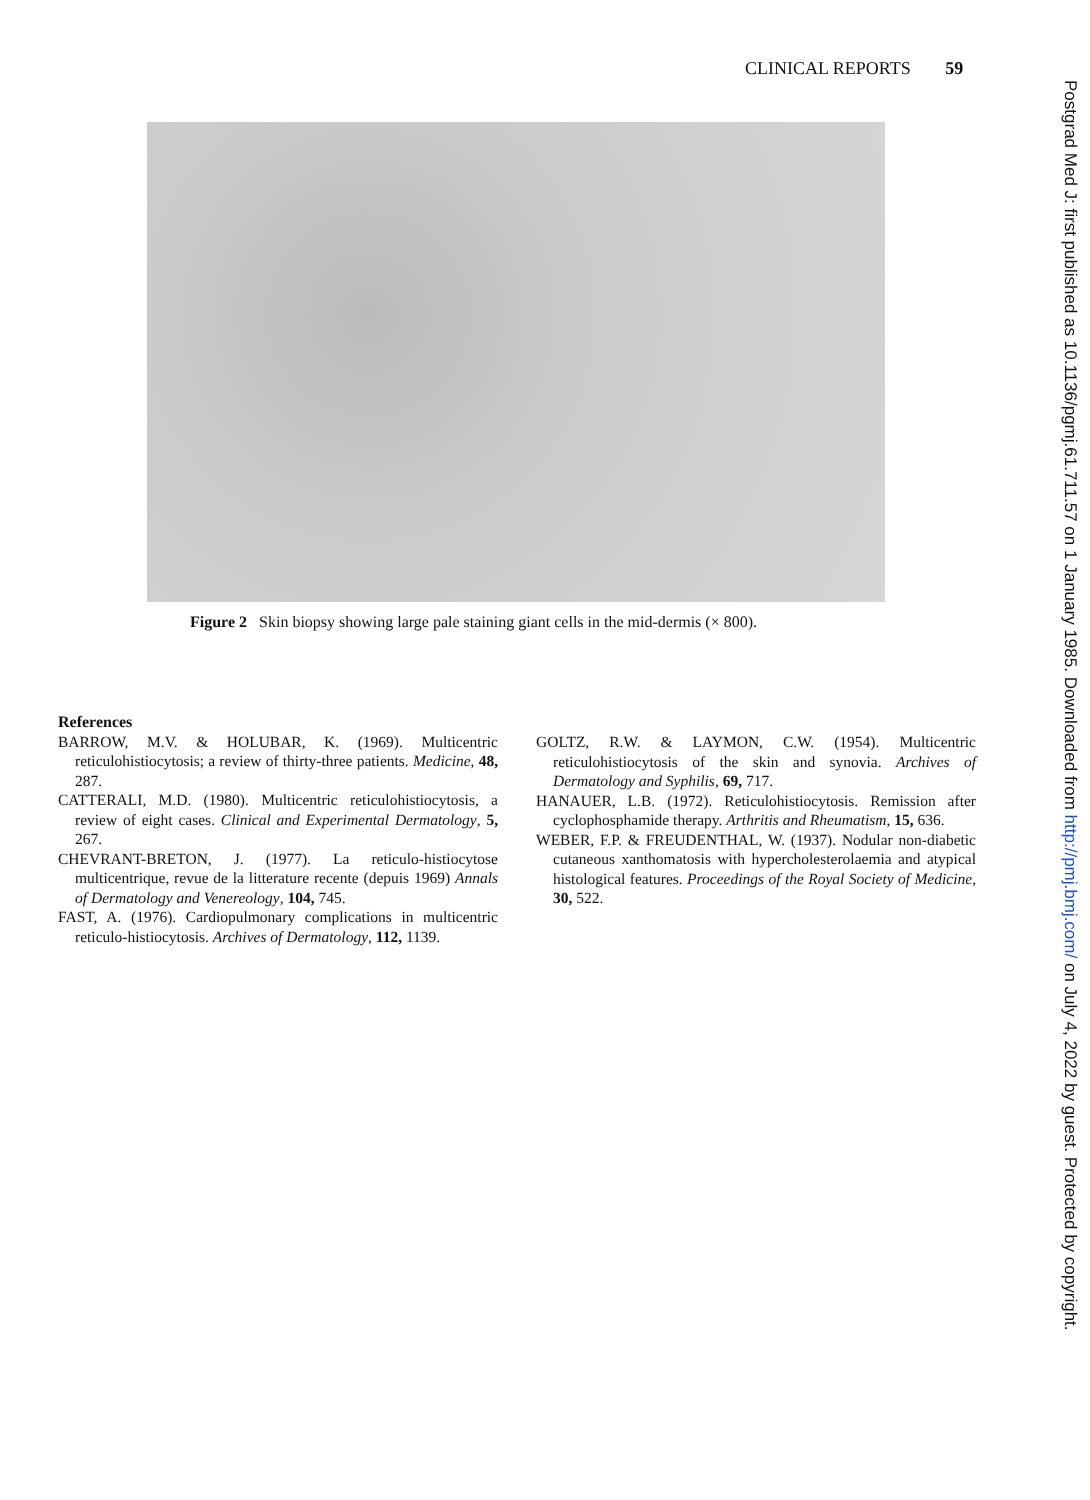CLINICAL REPORTS 59
Figure 2 Skin biopsy showing large pale staining giant cells in the mid-dermis (× 800).
References
BARROW, M.V. & HOLUBAR, K. (1969). Multicentric reticulohistiocytosis; a review of thirty-three patients. Medicine, 48, 287.
CATTERALI, M.D. (1980). Multicentric reticulohistiocytosis, a review of eight cases. Clinical and Experimental Dermatology, 5, 267.
CHEVRANT-BRETON, J. (1977). La reticulo-histiocytose multicentrique, revue de la litterature recente (depuis 1969) Annals of Dermatology and Venereology, 104, 745.
FAST, A. (1976). Cardiopulmonary complications in multicentric reticulo-histiocytosis. Archives of Dermatology, 112, 1139.
GOLTZ, R.W. & LAYMON, C.W. (1954). Multicentric reticulohistiocytosis of the skin and synovia. Archives of Dermatology and Syphilis, 69, 717.
HANAUER, L.B. (1972). Reticulohistiocytosis. Remission after cyclophosphamide therapy. Arthritis and Rheumatism, 15, 636.
WEBER, F.P. & FREUDENTHAL, W. (1937). Nodular non-diabetic cutaneous xanthomatosis with hypercholesterolaemia and atypical histological features. Proceedings of the Royal Society of Medicine, 30, 522.
Postgrad Med J: first published as 10.1136/pgmj.61.711.57 on 1 January 1985. Downloaded from http://pmj.bmj.com/ on July 4, 2022 by guest. Protected by copyright.